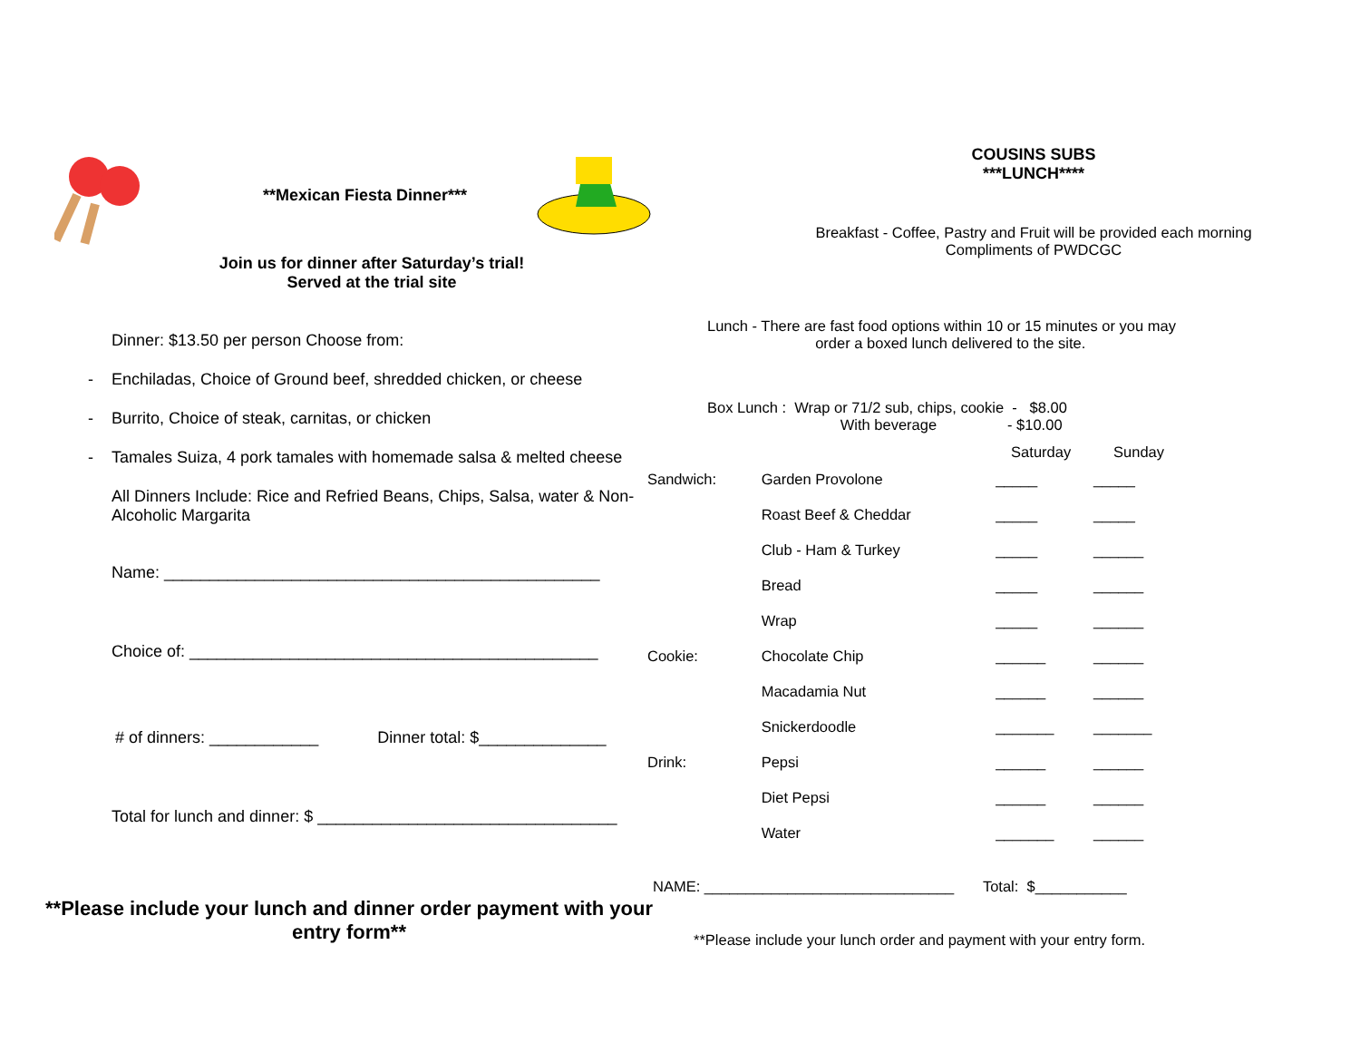**Mexican Fiesta Dinner***
Join us for dinner after Saturday’s trial!
Served at the trial site
Dinner: $13.50 per person Choose from:
Enchiladas, Choice of Ground beef, shredded chicken, or cheese
Burrito, Choice of steak, carnitas, or chicken
Tamales Suiza, 4 pork tamales with homemade salsa & melted cheese
All Dinners Include: Rice and Refried Beans, Chips, Salsa, water & Non-Alcoholic Margarita
Name: ________________________________________________
Choice of: _____________________________________________
# of dinners: ____________ Dinner total: $______________
Total for lunch and dinner: $ _________________________________
**Please include your lunch and dinner order payment with your entry form**
COUSINS SUBS
***LUNCH****
Breakfast - Coffee, Pastry and Fruit will be provided each morning
Compliments of PWDCGC
Lunch - There are fast food options within 10 or 15 minutes or you may
order a boxed lunch delivered to the site.
Box Lunch : Wrap or 71/2 sub, chips, cookie - $8.00
With beverage - $10.00
| | | Saturday | Sunday |
| --- | --- | --- | --- |
| Sandwich: | Garden Provolone | _____ | _____ |
| | Roast Beef & Cheddar | _____ | _____ |
| | Club - Ham & Turkey | _____ | ______ |
| | Bread | _____ | ______ |
| | Wrap | _____ | ______ |
| Cookie: | Chocolate Chip | ______ | ______ |
| | Macadamia Nut | ______ | ______ |
| | Snickerdoodle | _______ | _______ |
| Drink: | Pepsi | ______ | ______ |
| | Diet Pepsi | ______ | ______ |
| | Water | _______ | ______ |
NAME: ______________________________ Total: $___________
**Please include your lunch order and payment with your entry form.